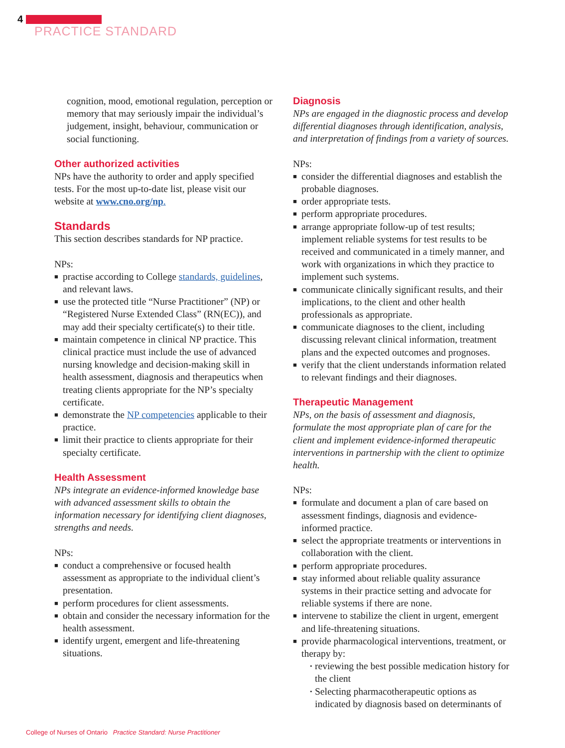4
PRACTICE STANDARD
cognition, mood, emotional regulation, perception or memory that may seriously impair the individual’s judgement, insight, behaviour, communication or social functioning.
Other authorized activities
NPs have the authority to order and apply specified tests. For the most up-to-date list, please visit our website at www.cno.org/np.
Standards
This section describes standards for NP practice.
NPs:
■ practise according to College standards, guidelines, and relevant laws.
■ use the protected title “Nurse Practitioner” (NP) or “Registered Nurse Extended Class” (RN(EC)), and may add their specialty certificate(s) to their title.
■ maintain competence in clinical NP practice. This clinical practice must include the use of advanced nursing knowledge and decision-making skill in health assessment, diagnosis and therapeutics when treating clients appropriate for the NP’s specialty certificate.
■ demonstrate the NP competencies applicable to their practice.
■ limit their practice to clients appropriate for their specialty certificate.
Health Assessment
NPs integrate an evidence-informed knowledge base with advanced assessment skills to obtain the information necessary for identifying client diagnoses, strengths and needs.
NPs:
■ conduct a comprehensive or focused health assessment as appropriate to the individual client’s presentation.
■ perform procedures for client assessments.
■ obtain and consider the necessary information for the health assessment.
■ identify urgent, emergent and life-threatening situations.
Diagnosis
NPs are engaged in the diagnostic process and develop differential diagnoses through identification, analysis, and interpretation of findings from a variety of sources.
NPs:
■ consider the differential diagnoses and establish the probable diagnoses.
■ order appropriate tests.
■ perform appropriate procedures.
■ arrange appropriate follow-up of test results; implement reliable systems for test results to be received and communicated in a timely manner, and work with organizations in which they practice to implement such systems.
■ communicate clinically significant results, and their implications, to the client and other health professionals as appropriate.
■ communicate diagnoses to the client, including discussing relevant clinical information, treatment plans and the expected outcomes and prognoses.
■ verify that the client understands information related to relevant findings and their diagnoses.
Therapeutic Management
NPs, on the basis of assessment and diagnosis, formulate the most appropriate plan of care for the client and implement evidence-informed therapeutic interventions in partnership with the client to optimize health.
NPs:
■ formulate and document a plan of care based on assessment findings, diagnosis and evidence-informed practice.
■ select the appropriate treatments or interventions in collaboration with the client.
■ perform appropriate procedures.
■ stay informed about reliable quality assurance systems in their practice setting and advocate for reliable systems if there are none.
■ intervene to stabilize the client in urgent, emergent and life-threatening situations.
■ provide pharmacological interventions, treatment, or therapy by:
• reviewing the best possible medication history for the client
• Selecting pharmacotherapeutic options as indicated by diagnosis based on determinants of
College of Nurses of Ontario Practice Standard: Nurse Practitioner